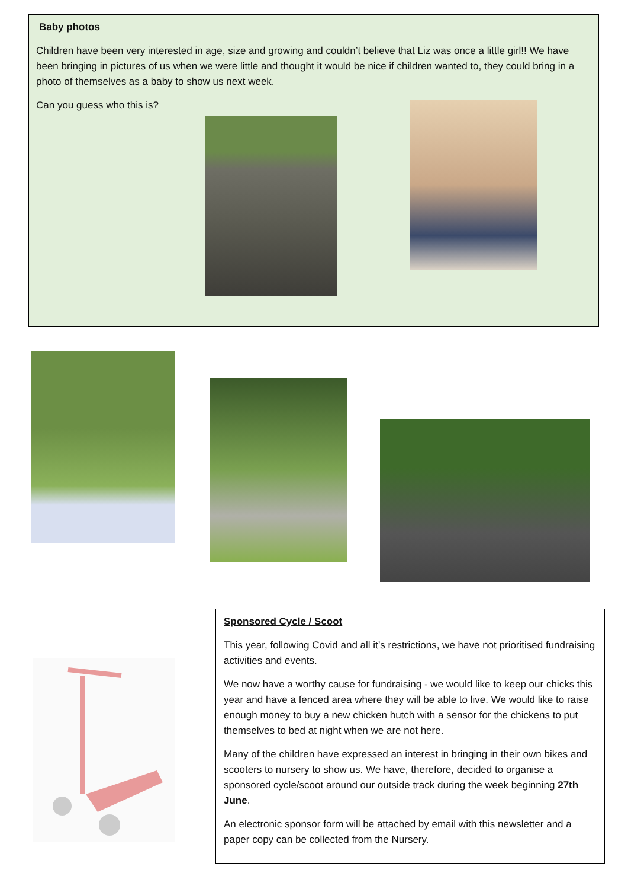Baby photos
Children have been very interested in age, size and growing and couldn’t believe that Liz was once a little girl!! We have been bringing in pictures of us when we were little and thought it would be nice if children wanted to, they could bring in a photo of themselves as a baby to show us next week.
Can you guess who this is?
Sponsored Cycle / Scoot
This year, following Covid and all it’s restrictions, we have not prioritised fundraising activities and events.
We now have a worthy cause for fundraising - we would like to keep our chicks this year and have a fenced area where they will be able to live. We would like to raise enough money to buy a new chicken hutch with a sensor for the chickens to put themselves to bed at night when we are not here.
Many of the children have expressed an interest in bringing in their own bikes and scooters to nursery to show us. We have, therefore, decided to organise a sponsored cycle/scoot around our outside track during the week beginning 27th June.
An electronic sponsor form will be attached by email with this newsletter and a paper copy can be collected from the Nursery.